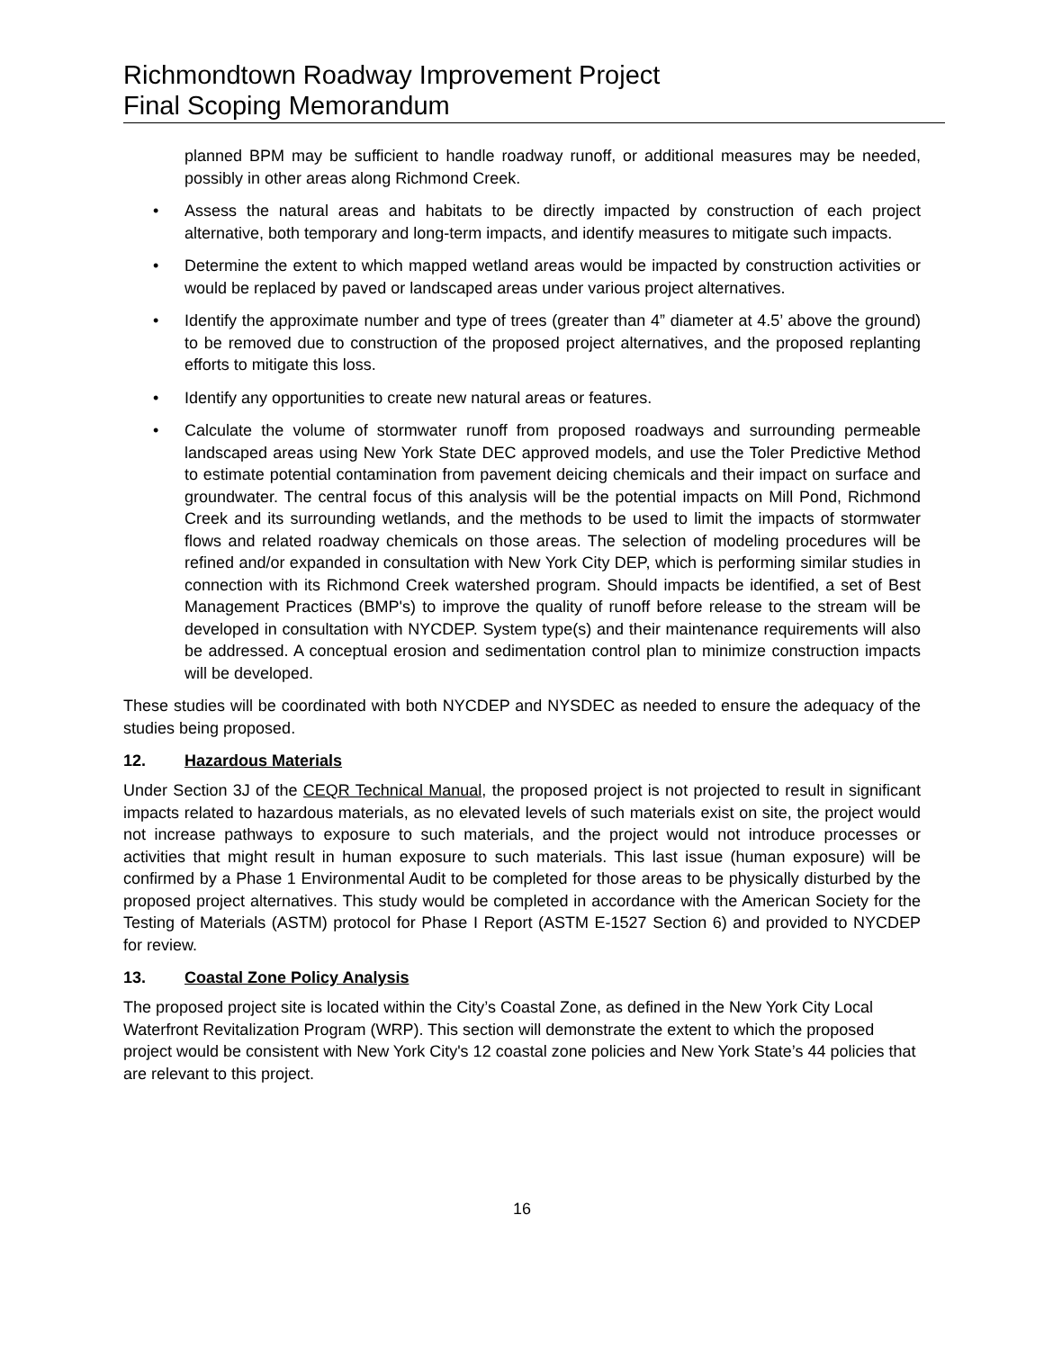Richmondtown Roadway Improvement Project
Final Scoping Memorandum
planned BPM may be sufficient to handle roadway runoff, or additional measures may be needed, possibly in other areas along Richmond Creek.
• Assess the natural areas and habitats to be directly impacted by construction of each project alternative, both temporary and long-term impacts, and identify measures to mitigate such impacts.
• Determine the extent to which mapped wetland areas would be impacted by construction activities or would be replaced by paved or landscaped areas under various project alternatives.
• Identify the approximate number and type of trees (greater than 4” diameter at 4.5’ above the ground) to be removed due to construction of the proposed project alternatives, and the proposed replanting efforts to mitigate this loss.
• Identify any opportunities to create new natural areas or features.
• Calculate the volume of stormwater runoff from proposed roadways and surrounding permeable landscaped areas using New York State DEC approved models, and use the Toler Predictive Method to estimate potential contamination from pavement deicing chemicals and their impact on surface and groundwater. The central focus of this analysis will be the potential impacts on Mill Pond, Richmond Creek and its surrounding wetlands, and the methods to be used to limit the impacts of stormwater flows and related roadway chemicals on those areas. The selection of modeling procedures will be refined and/or expanded in consultation with New York City DEP, which is performing similar studies in connection with its Richmond Creek watershed program. Should impacts be identified, a set of Best Management Practices (BMP's) to improve the quality of runoff before release to the stream will be developed in consultation with NYCDEP. System type(s) and their maintenance requirements will also be addressed. A conceptual erosion and sedimentation control plan to minimize construction impacts will be developed.
These studies will be coordinated with both NYCDEP and NYSDEC as needed to ensure the adequacy of the studies being proposed.
12. Hazardous Materials
Under Section 3J of the CEQR Technical Manual, the proposed project is not projected to result in significant impacts related to hazardous materials, as no elevated levels of such materials exist on site, the project would not increase pathways to exposure to such materials, and the project would not introduce processes or activities that might result in human exposure to such materials. This last issue (human exposure) will be confirmed by a Phase 1 Environmental Audit to be completed for those areas to be physically disturbed by the proposed project alternatives. This study would be completed in accordance with the American Society for the Testing of Materials (ASTM) protocol for Phase I Report (ASTM E-1527 Section 6) and provided to NYCDEP for review.
13. Coastal Zone Policy Analysis
The proposed project site is located within the City’s Coastal Zone, as defined in the New York City Local Waterfront Revitalization Program (WRP). This section will demonstrate the extent to which the proposed project would be consistent with New York City's 12 coastal zone policies and New York State’s 44 policies that are relevant to this project.
16